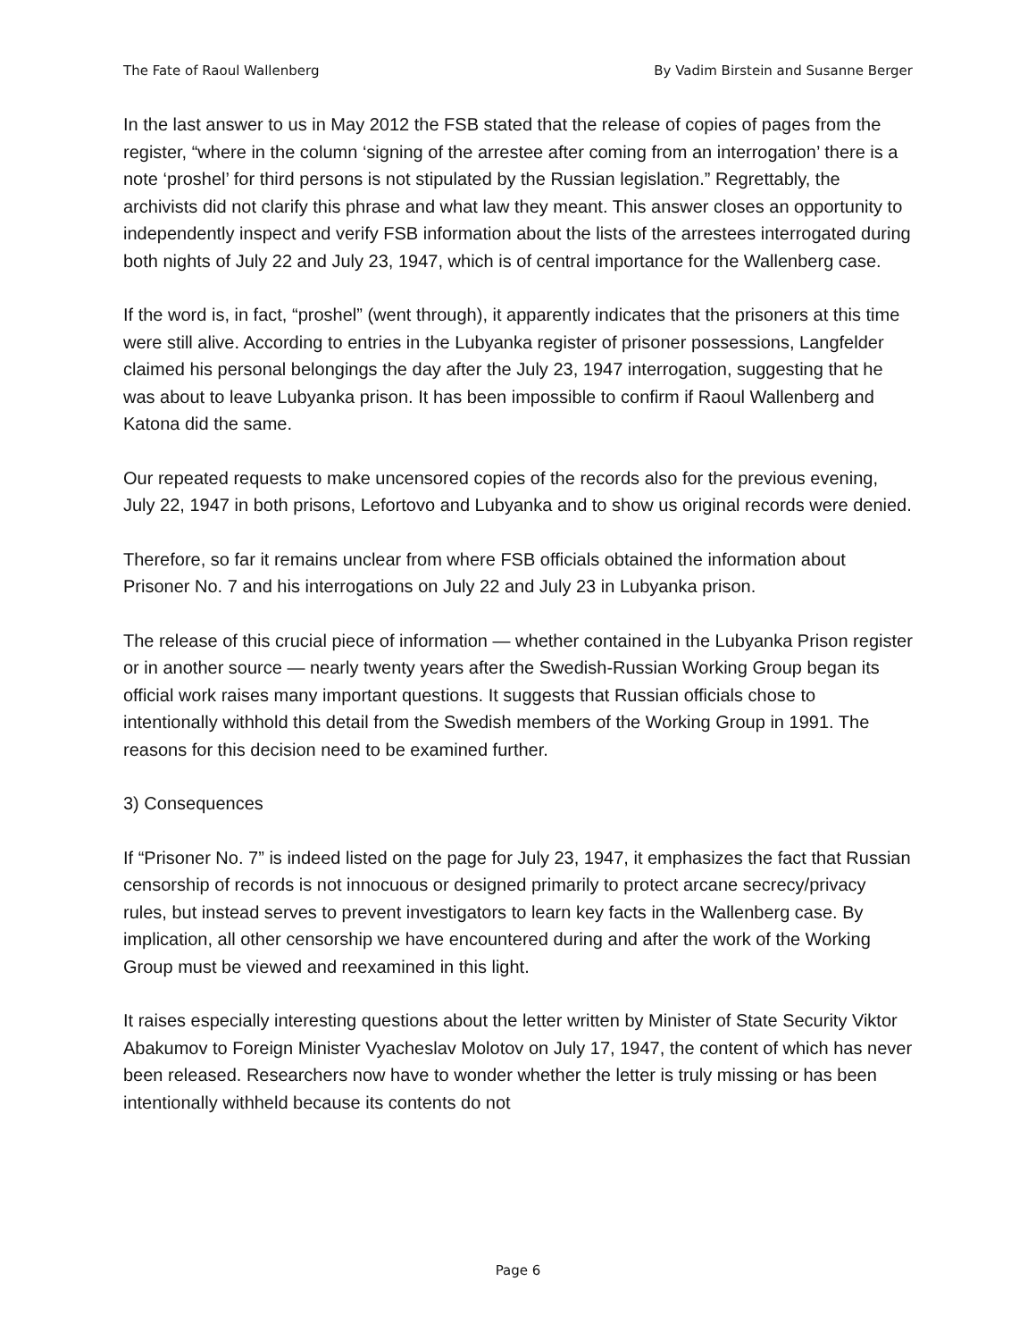The Fate of Raoul Wallenberg By Vadim Birstein and Susanne Berger
In the last answer to us in May 2012 the FSB stated that the release of copies of pages from the register, “where in the column ‘signing of the arrestee after coming from an interrogation’ there is a note ‘proshel’ for third persons is not stipulated by the Russian legislation.” Regrettably, the archivists did not clarify this phrase and what law they meant. This answer closes an opportunity to independently inspect and verify FSB information about the lists of the arrestees interrogated during both nights of July 22 and July 23, 1947, which is of central importance for the Wallenberg case.
If the word is, in fact, “proshel” (went through), it apparently indicates that the prisoners at this time were still alive. According to entries in the Lubyanka register of prisoner possessions, Langfelder claimed his personal belongings the day after the July 23, 1947 interrogation, suggesting that he was about to leave Lubyanka prison. It has been impossible to confirm if Raoul Wallenberg and Katona did the same.
Our repeated requests to make uncensored copies of the records also for the previous evening, July 22, 1947 in both prisons, Lefortovo and Lubyanka and to show us original records were denied.
Therefore, so far it remains unclear from where FSB officials obtained the information about Prisoner No. 7 and his interrogations on July 22 and July 23 in Lubyanka prison.
The release of this crucial piece of information — whether contained in the Lubyanka Prison register or in another source — nearly twenty years after the Swedish-Russian Working Group began its official work raises many important questions. It suggests that Russian officials chose to intentionally withhold this detail from the Swedish members of the Working Group in 1991. The reasons for this decision need to be examined further.
3) Consequences
If “Prisoner No. 7” is indeed listed on the page for July 23, 1947, it emphasizes the fact that Russian censorship of records is not innocuous or designed primarily to protect arcane secrecy/privacy rules, but instead serves to prevent investigators to learn key facts in the Wallenberg case. By implication, all other censorship we have encountered during and after the work of the Working Group must be viewed and reexamined in this light.
It raises especially interesting questions about the letter written by Minister of State Security Viktor Abakumov to Foreign Minister Vyacheslav Molotov on July 17, 1947, the content of which has never been released. Researchers now have to wonder whether the letter is truly missing or has been intentionally withheld because its contents do not
Page 6